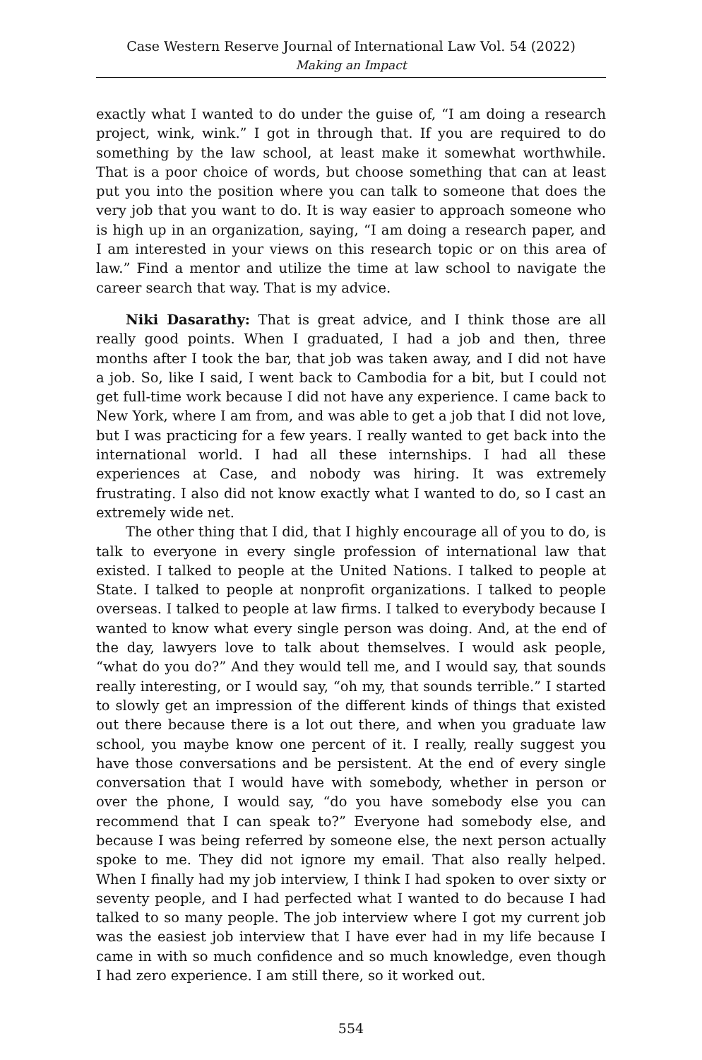Case Western Reserve Journal of International Law Vol. 54 (2022)
Making an Impact
exactly what I wanted to do under the guise of, “I am doing a research project, wink, wink.” I got in through that. If you are required to do something by the law school, at least make it somewhat worthwhile. That is a poor choice of words, but choose something that can at least put you into the position where you can talk to someone that does the very job that you want to do. It is way easier to approach someone who is high up in an organization, saying, “I am doing a research paper, and I am interested in your views on this research topic or on this area of law.” Find a mentor and utilize the time at law school to navigate the career search that way. That is my advice.
Niki Dasarathy: That is great advice, and I think those are all really good points. When I graduated, I had a job and then, three months after I took the bar, that job was taken away, and I did not have a job. So, like I said, I went back to Cambodia for a bit, but I could not get full-time work because I did not have any experience. I came back to New York, where I am from, and was able to get a job that I did not love, but I was practicing for a few years. I really wanted to get back into the international world. I had all these internships. I had all these experiences at Case, and nobody was hiring. It was extremely frustrating. I also did not know exactly what I wanted to do, so I cast an extremely wide net.
The other thing that I did, that I highly encourage all of you to do, is talk to everyone in every single profession of international law that existed. I talked to people at the United Nations. I talked to people at State. I talked to people at nonprofit organizations. I talked to people overseas. I talked to people at law firms. I talked to everybody because I wanted to know what every single person was doing. And, at the end of the day, lawyers love to talk about themselves. I would ask people, “what do you do?” And they would tell me, and I would say, that sounds really interesting, or I would say, “oh my, that sounds terrible.” I started to slowly get an impression of the different kinds of things that existed out there because there is a lot out there, and when you graduate law school, you maybe know one percent of it. I really, really suggest you have those conversations and be persistent. At the end of every single conversation that I would have with somebody, whether in person or over the phone, I would say, “do you have somebody else you can recommend that I can speak to?” Everyone had somebody else, and because I was being referred by someone else, the next person actually spoke to me. They did not ignore my email. That also really helped. When I finally had my job interview, I think I had spoken to over sixty or seventy people, and I had perfected what I wanted to do because I had talked to so many people. The job interview where I got my current job was the easiest job interview that I have ever had in my life because I came in with so much confidence and so much knowledge, even though I had zero experience. I am still there, so it worked out.
554